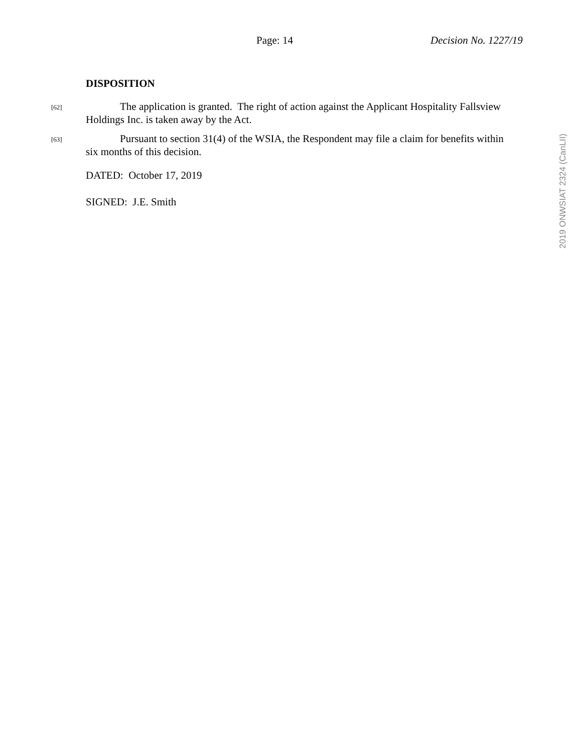Page: 14 Decision No. 1227/19
DISPOSITION
[62] The application is granted. The right of action against the Applicant Hospitality Fallsview Holdings Inc. is taken away by the Act.
[63] Pursuant to section 31(4) of the WSIA, the Respondent may file a claim for benefits within six months of this decision.
DATED: October 17, 2019
SIGNED: J.E. Smith
2019 ONWSIAT 2324 (CanLII)